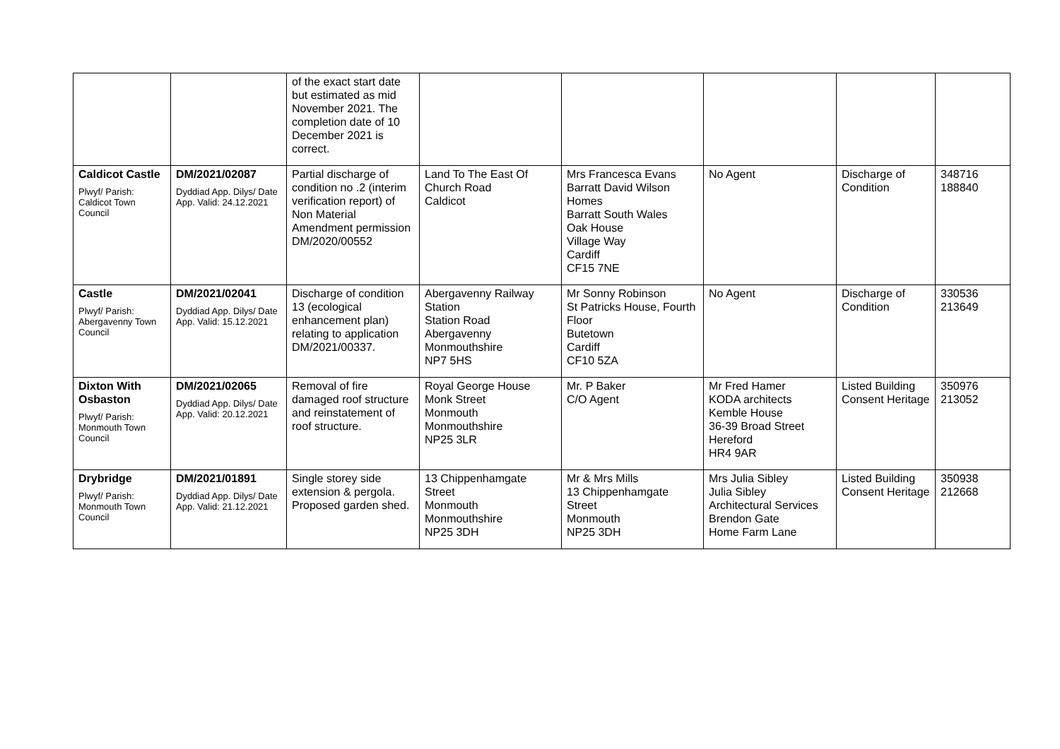| | | of the exact start date but estimated as mid November 2021. The completion date of 10 December 2021 is correct. | | | | | |
| Caldicot Castle Plwyf/ Parish: Caldicot Town Council | DM/2021/02087 Dyddiad App. Dilys/ Date App. Valid: 24.12.2021 | Partial discharge of condition no .2 (interim verification report) of Non Material Amendment permission DM/2020/00552 | Land To The East Of Church Road Caldicot | Mrs Francesca Evans Barratt David Wilson Homes Barratt South Wales Oak House Village Way Cardiff CF15 7NE | No Agent | Discharge of Condition | 348716 188840 |
| Castle Plwyf/ Parish: Abergavenny Town Council | DM/2021/02041 Dyddiad App. Dilys/ Date App. Valid: 15.12.2021 | Discharge of condition 13 (ecological enhancement plan) relating to application DM/2021/00337. | Abergavenny Railway Station Station Road Abergavenny Monmouthshire NP7 5HS | Mr Sonny Robinson St Patricks House, Fourth Floor Butetown Cardiff CF10 5ZA | No Agent | Discharge of Condition | 330536 213649 |
| Dixton With Osbaston Plwyf/ Parish: Monmouth Town Council | DM/2021/02065 Dyddiad App. Dilys/ Date App. Valid: 20.12.2021 | Removal of fire damaged roof structure and reinstatement of roof structure. | Royal George House Monk Street Monmouth Monmouthshire NP25 3LR | Mr. P Baker C/O Agent | Mr Fred Hamer KODA architects Kemble House 36-39 Broad Street Hereford HR4 9AR | Listed Building Consent Heritage | 350976 213052 |
| Drybridge Plwyf/ Parish: Monmouth Town Council | DM/2021/01891 Dyddiad App. Dilys/ Date App. Valid: 21.12.2021 | Single storey side extension & pergola. Proposed garden shed. | 13 Chippenhamgate Street Monmouth Monmouthshire NP25 3DH | Mr & Mrs Mills 13 Chippenhamgate Street Monmouth NP25 3DH | Mrs Julia Sibley Julia Sibley Architectural Services Brendon Gate Home Farm Lane | Listed Building Consent Heritage | 350938 212668 |